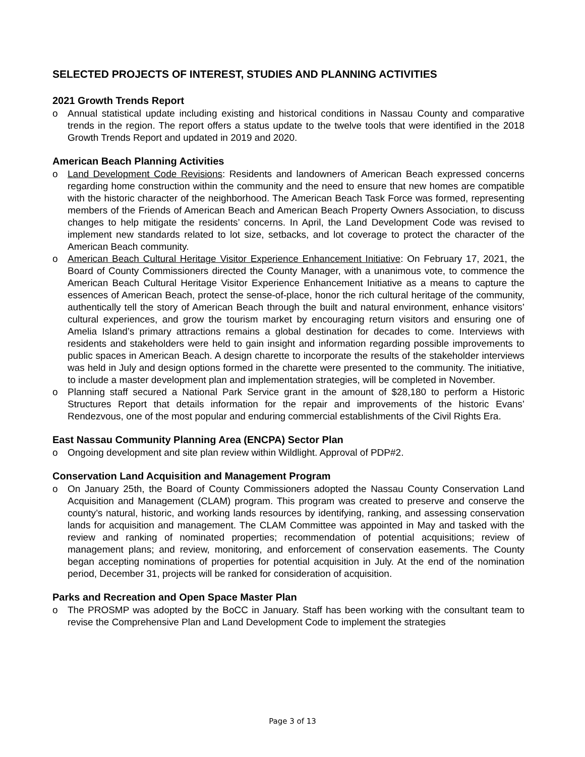SELECTED PROJECTS OF INTEREST, STUDIES AND PLANNING ACTIVITIES
2021 Growth Trends Report
o Annual statistical update including existing and historical conditions in Nassau County and comparative trends in the region. The report offers a status update to the twelve tools that were identified in the 2018 Growth Trends Report and updated in 2019 and 2020.
American Beach Planning Activities
o Land Development Code Revisions: Residents and landowners of American Beach expressed concerns regarding home construction within the community and the need to ensure that new homes are compatible with the historic character of the neighborhood. The American Beach Task Force was formed, representing members of the Friends of American Beach and American Beach Property Owners Association, to discuss changes to help mitigate the residents’ concerns. In April, the Land Development Code was revised to implement new standards related to lot size, setbacks, and lot coverage to protect the character of the American Beach community.
o American Beach Cultural Heritage Visitor Experience Enhancement Initiative: On February 17, 2021, the Board of County Commissioners directed the County Manager, with a unanimous vote, to commence the American Beach Cultural Heritage Visitor Experience Enhancement Initiative as a means to capture the essences of American Beach, protect the sense-of-place, honor the rich cultural heritage of the community, authentically tell the story of American Beach through the built and natural environment, enhance visitors’ cultural experiences, and grow the tourism market by encouraging return visitors and ensuring one of Amelia Island’s primary attractions remains a global destination for decades to come. Interviews with residents and stakeholders were held to gain insight and information regarding possible improvements to public spaces in American Beach. A design charette to incorporate the results of the stakeholder interviews was held in July and design options formed in the charette were presented to the community. The initiative, to include a master development plan and implementation strategies, will be completed in November.
o Planning staff secured a National Park Service grant in the amount of $28,180 to perform a Historic Structures Report that details information for the repair and improvements of the historic Evans’ Rendezvous, one of the most popular and enduring commercial establishments of the Civil Rights Era.
East Nassau Community Planning Area (ENCPA) Sector Plan
o Ongoing development and site plan review within Wildlight. Approval of PDP#2.
Conservation Land Acquisition and Management Program
o On January 25th, the Board of County Commissioners adopted the Nassau County Conservation Land Acquisition and Management (CLAM) program. This program was created to preserve and conserve the county’s natural, historic, and working lands resources by identifying, ranking, and assessing conservation lands for acquisition and management. The CLAM Committee was appointed in May and tasked with the review and ranking of nominated properties; recommendation of potential acquisitions; review of management plans; and review, monitoring, and enforcement of conservation easements. The County began accepting nominations of properties for potential acquisition in July. At the end of the nomination period, December 31, projects will be ranked for consideration of acquisition.
Parks and Recreation and Open Space Master Plan
o The PROSMP was adopted by the BoCC in January. Staff has been working with the consultant team to revise the Comprehensive Plan and Land Development Code to implement the strategies
Page 3 of 13